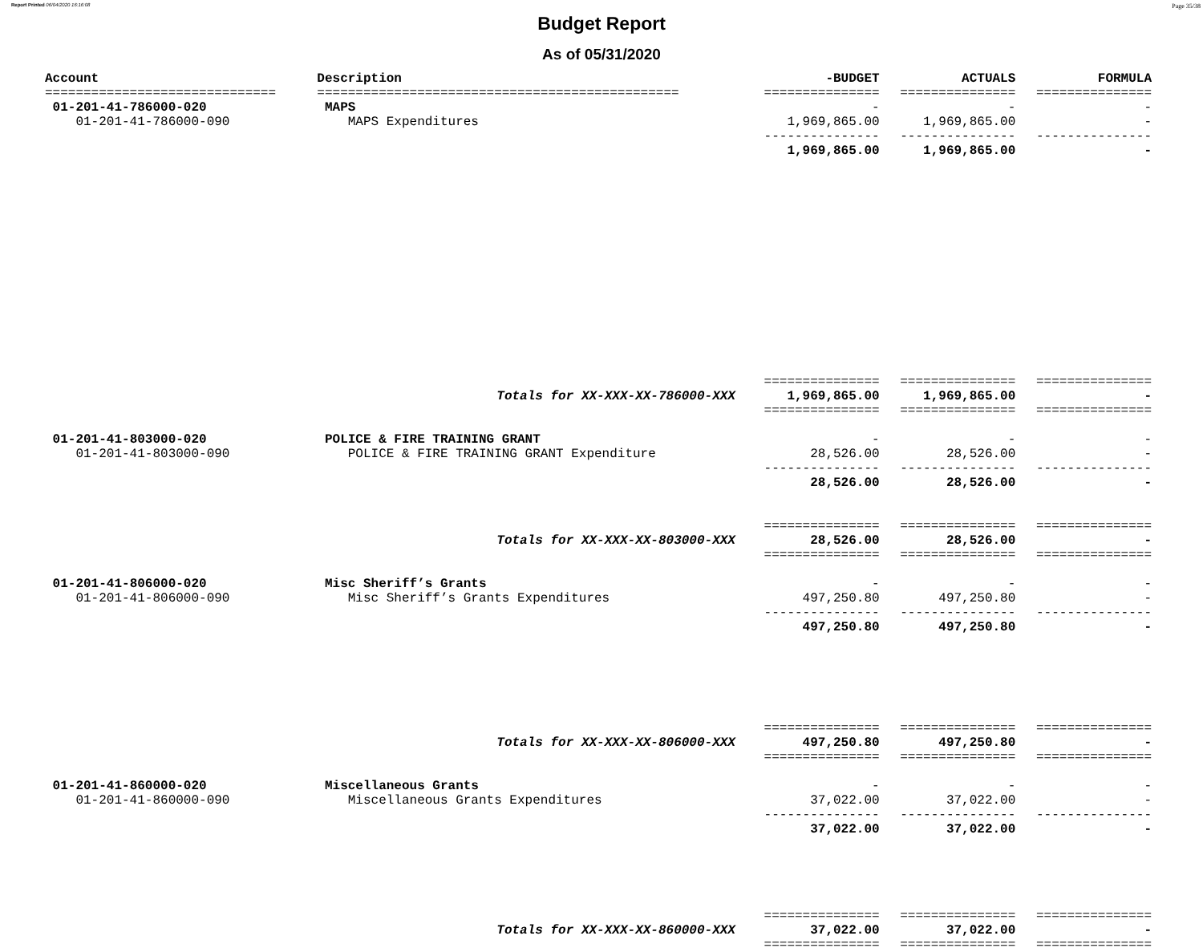Report Printed 06/04/2020 16:16:08 Page 35/38
Budget Report
As of 05/31/2020
| Account | Description | -BUDGET | ACTUALS | FORMULA |
| --- | --- | --- | --- | --- |
| ============================== | =============================================== | =============== | =============== | =============== |
| 01-201-41-786000-020 | MAPS | - | - | - |
| 01-201-41-786000-090 | MAPS Expenditures | 1,969,865.00 | 1,969,865.00 | - |
| | | --------------- | --------------- | --------------- |
| | | 1,969,865.00 | 1,969,865.00 | - |
| | | =============== | =============== | =============== |
| | Totals for XX-XXX-XX-786000-XXX | 1,969,865.00 | 1,969,865.00 | - |
| | | =============== | =============== | =============== |
| 01-201-41-803000-020 | POLICE & FIRE TRAINING GRANT | - | - | - |
| 01-201-41-803000-090 | POLICE & FIRE TRAINING GRANT Expenditure | 28,526.00 | 28,526.00 | - |
| | | --------------- | --------------- | --------------- |
| | | 28,526.00 | 28,526.00 | - |
| | | =============== | =============== | =============== |
| | Totals for XX-XXX-XX-803000-XXX | 28,526.00 | 28,526.00 | - |
| | | =============== | =============== | =============== |
| 01-201-41-806000-020 | Misc Sheriff’s Grants | - | - | - |
| 01-201-41-806000-090 | Misc Sheriff’s Grants Expenditures | 497,250.80 | 497,250.80 | - |
| | | --------------- | --------------- | --------------- |
| | | 497,250.80 | 497,250.80 | - |
| | | =============== | =============== | =============== |
| | Totals for XX-XXX-XX-806000-XXX | 497,250.80 | 497,250.80 | - |
| | | =============== | =============== | =============== |
| 01-201-41-860000-020 | Miscellaneous Grants | - | - | - |
| 01-201-41-860000-090 | Miscellaneous Grants Expenditures | 37,022.00 | 37,022.00 | - |
| | | --------------- | --------------- | --------------- |
| | | 37,022.00 | 37,022.00 | - |
| | | =============== | =============== | =============== |
| | Totals for XX-XXX-XX-860000-XXX | 37,022.00 | 37,022.00 | - |
| | | =============== | =============== | =============== |